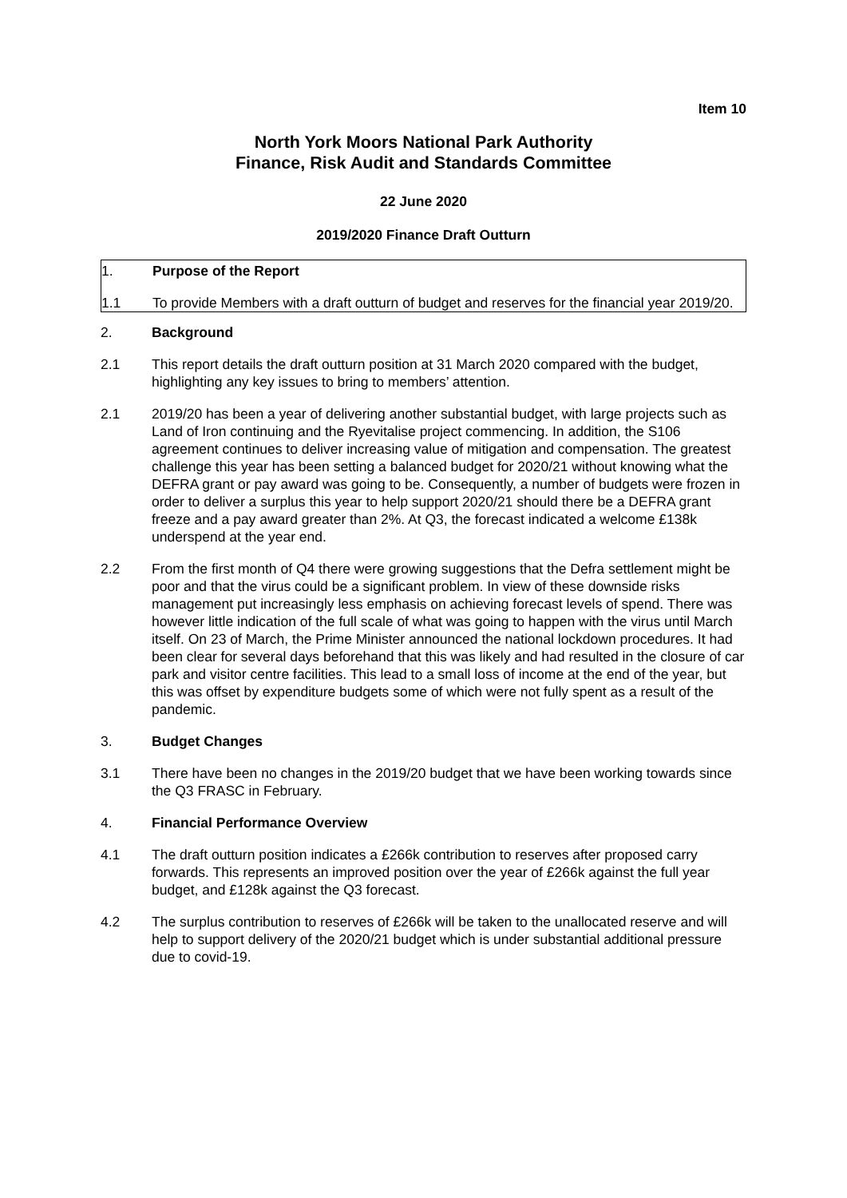Item 10
North York Moors National Park Authority
Finance, Risk Audit and Standards Committee
22 June 2020
2019/2020 Finance Draft Outturn
1. Purpose of the Report
1.1 To provide Members with a draft outturn of budget and reserves for the financial year 2019/20.
2. Background
2.1 This report details the draft outturn position at 31 March 2020 compared with the budget, highlighting any key issues to bring to members’ attention.
2.1 2019/20 has been a year of delivering another substantial budget, with large projects such as Land of Iron continuing and the Ryevitalise project commencing. In addition, the S106 agreement continues to deliver increasing value of mitigation and compensation. The greatest challenge this year has been setting a balanced budget for 2020/21 without knowing what the DEFRA grant or pay award was going to be. Consequently, a number of budgets were frozen in order to deliver a surplus this year to help support 2020/21 should there be a DEFRA grant freeze and a pay award greater than 2%. At Q3, the forecast indicated a welcome £138k underspend at the year end.
2.2 From the first month of Q4 there were growing suggestions that the Defra settlement might be poor and that the virus could be a significant problem. In view of these downside risks management put increasingly less emphasis on achieving forecast levels of spend. There was however little indication of the full scale of what was going to happen with the virus until March itself. On 23 of March, the Prime Minister announced the national lockdown procedures. It had been clear for several days beforehand that this was likely and had resulted in the closure of car park and visitor centre facilities. This lead to a small loss of income at the end of the year, but this was offset by expenditure budgets some of which were not fully spent as a result of the pandemic.
3. Budget Changes
3.1 There have been no changes in the 2019/20 budget that we have been working towards since the Q3 FRASC in February.
4. Financial Performance Overview
4.1 The draft outturn position indicates a £266k contribution to reserves after proposed carry forwards. This represents an improved position over the year of £266k against the full year budget, and £128k against the Q3 forecast.
4.2 The surplus contribution to reserves of £266k will be taken to the unallocated reserve and will help to support delivery of the 2020/21 budget which is under substantial additional pressure due to covid-19.